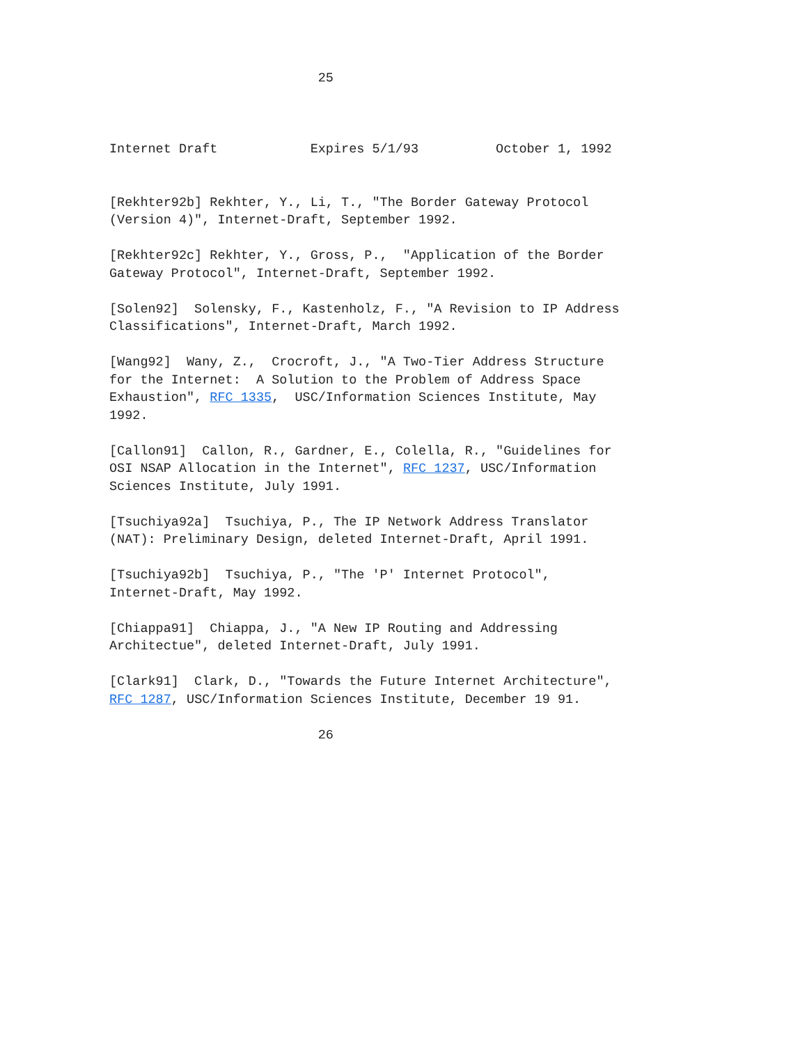25 Internet Draft Expires 5/1/93 October 1, 1992 [Rekhter92b] Rekhter, Y., Li, T., "The Border Gateway Protocol (Version 4)", Internet-Draft, September 1992. [Rekhter92c] Rekhter, Y., Gross, P., "Application of the Border Gateway Protocol", Internet-Draft, September 1992. [Solen92] Solensky, F., Kastenholz, F., "A Revision to IP Address Classifications", Internet-Draft, March 1992. [Wang92] Wany, Z., Crocroft, J., "A Two-Tier Address Structure for the Internet: A Solution to the Problem of Address Space Exhaustion", RFC 1335, USC/Information Sciences Institute, May 1992. [Callon91] Callon, R., Gardner, E., Colella, R., "Guidelines for OSI NSAP Allocation in the Internet", RFC 1237, USC/Information Sciences Institute, July 1991. [Tsuchiya92a] Tsuchiya, P., The IP Network Address Translator (NAT): Preliminary Design, deleted Internet-Draft, April 1991. [Tsuchiya92b] Tsuchiya, P., "The 'P' Internet Protocol", Internet-Draft, May 1992. [Chiappa91] Chiappa, J., "A New IP Routing and Addressing Architectue", deleted Internet-Draft, July 1991. [Clark91] Clark, D., "Towards the Future Internet Architecture", RFC 1287, USC/Information Sciences Institute, December 19 91. 26